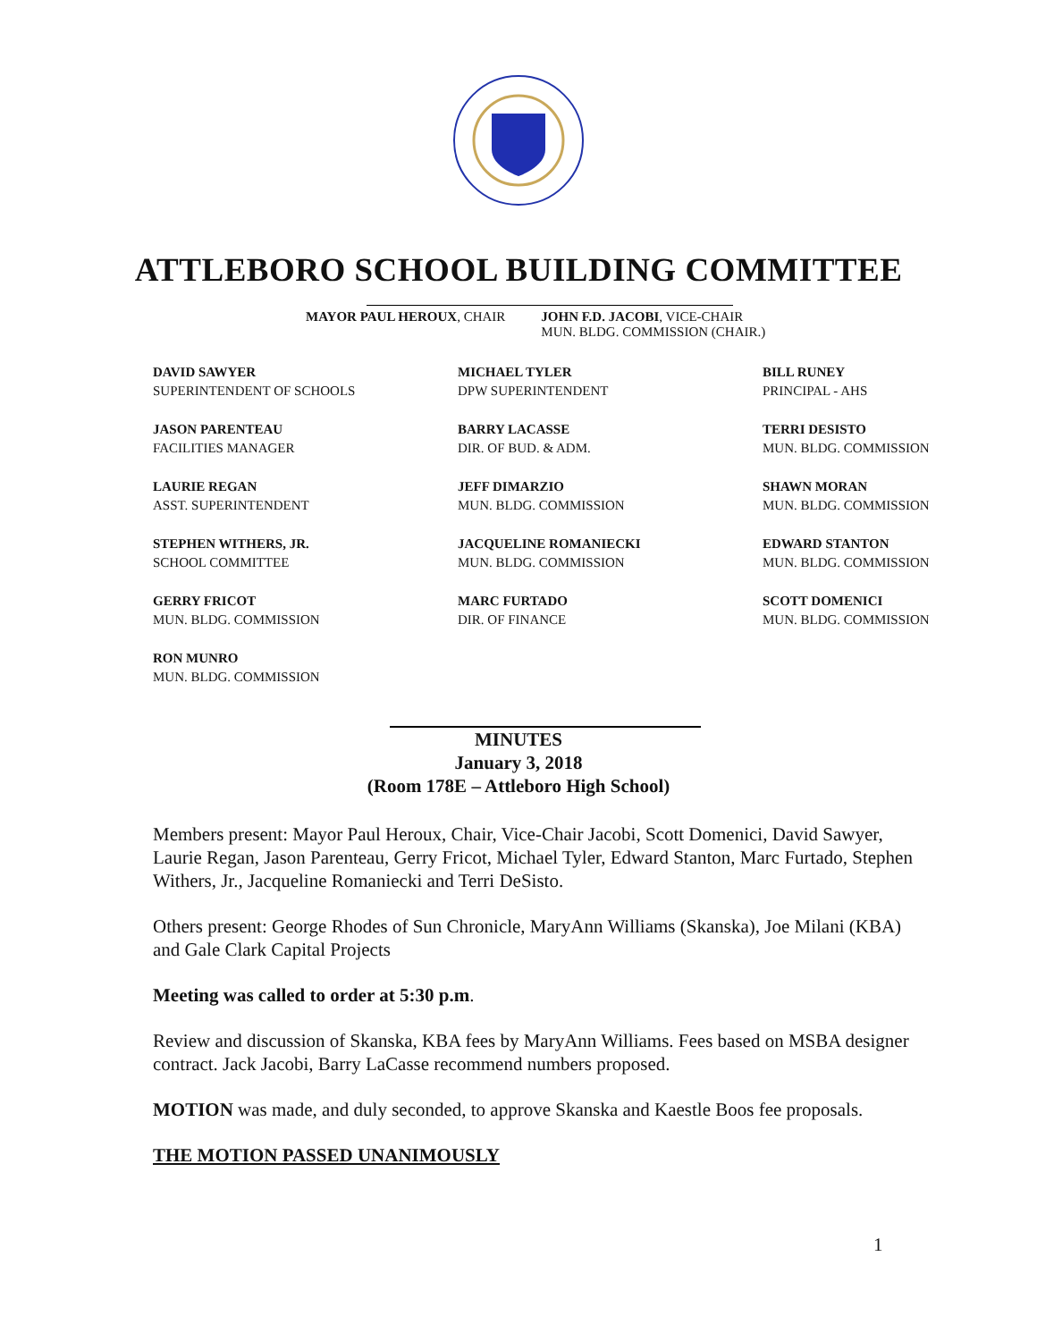ATTLEBORO SCHOOL BUILDING COMMITTEE
MAYOR PAUL HEROUX, CHAIR JOHN F.D. JACOBI, VICE-CHAIR
MUN. BLDG. COMMISSION (CHAIR.)
DAVID SAWYER
SUPERINTENDENT OF SCHOOLS
MICHAEL TYLER
DPW SUPERINTENDENT
BILL RUNEY
PRINCIPAL - AHS
JASON PARENTEAU
FACILITIES MANAGER
BARRY LACASSE
DIR. OF BUD. & ADM.
TERRI DESISTO
MUN. BLDG. COMMISSION
LAURIE REGAN
ASST. SUPERINTENDENT
JEFF DIMARZIO
MUN. BLDG. COMMISSION
SHAWN MORAN
MUN. BLDG. COMMISSION
STEPHEN WITHERS, JR.
SCHOOL COMMITTEE
JACQUELINE ROMANIECKI
MUN. BLDG. COMMISSION
EDWARD STANTON
MUN. BLDG. COMMISSION
GERRY FRICOT
MUN. BLDG. COMMISSION
MARC FURTADO
DIR. OF FINANCE
SCOTT DOMENICI
MUN. BLDG. COMMISSION
RON MUNRO
MUN. BLDG. COMMISSION
MINUTES
January 3, 2018
(Room 178E – Attleboro High School)
Members present: Mayor Paul Heroux, Chair, Vice-Chair Jacobi, Scott Domenici, David Sawyer, Laurie Regan, Jason Parenteau, Gerry Fricot, Michael Tyler, Edward Stanton, Marc Furtado, Stephen Withers, Jr., Jacqueline Romaniecki and Terri DeSisto.
Others present: George Rhodes of Sun Chronicle, MaryAnn Williams (Skanska), Joe Milani (KBA) and Gale Clark Capital Projects
Meeting was called to order at 5:30 p.m.
Review and discussion of Skanska, KBA fees by MaryAnn Williams. Fees based on MSBA designer contract. Jack Jacobi, Barry LaCasse recommend numbers proposed.
MOTION was made, and duly seconded, to approve Skanska and Kaestle Boos fee proposals.
THE MOTION PASSED UNANIMOUSLY
1